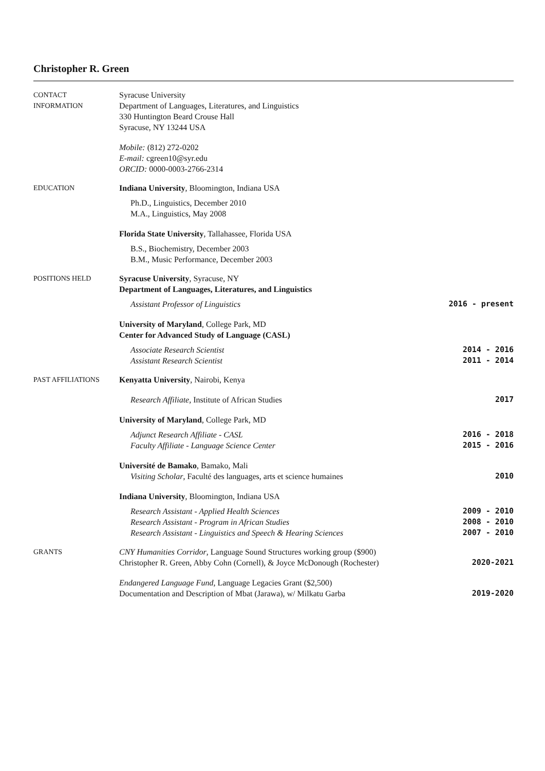Christopher R. Green
CONTACT
INFORMATION
Syracuse University
Department of Languages, Literatures, and Linguistics
330 Huntington Beard Crouse Hall
Syracuse, NY 13244 USA
Mobile: (812) 272-0202
E-mail: cgreen10@syr.edu
ORCID: 0000-0003-2766-2314
EDUCATION Indiana University, Bloomington, Indiana USA
Ph.D., Linguistics, December 2010
M.A., Linguistics, May 2008
Florida State University, Tallahassee, Florida USA
B.S., Biochemistry, December 2003
B.M., Music Performance, December 2003
POSITIONS HELD Syracuse University, Syracuse, NY
Department of Languages, Literatures, and Linguistics
Assistant Professor of Linguistics 2016 - present
University of Maryland, College Park, MD
Center for Advanced Study of Language (CASL)
Associate Research Scientist 2014 - 2016
Assistant Research Scientist 2011 - 2014
PAST AFFILIATIONS Kenyatta University, Nairobi, Kenya
Research Affiliate, Institute of African Studies 2017
University of Maryland, College Park, MD
Adjunct Research Affiliate - CASL 2016 - 2018
Faculty Affiliate - Language Science Center 2015 - 2016
Université de Bamako, Bamako, Mali
Visiting Scholar, Faculté des languages, arts et science humaines 2010
Indiana University, Bloomington, Indiana USA
Research Assistant - Applied Health Sciences 2009 - 2010
Research Assistant - Program in African Studies 2008 - 2010
Research Assistant - Linguistics and Speech & Hearing Sciences 2007 - 2010
GRANTS CNY Humanities Corridor, Language Sound Structures working group ($900)
Christopher R. Green, Abby Cohn (Cornell), & Joyce McDonough (Rochester) 2020-2021
Endangered Language Fund, Language Legacies Grant ($2,500)
Documentation and Description of Mbat (Jarawa), w/ Milkatu Garba 2019-2020